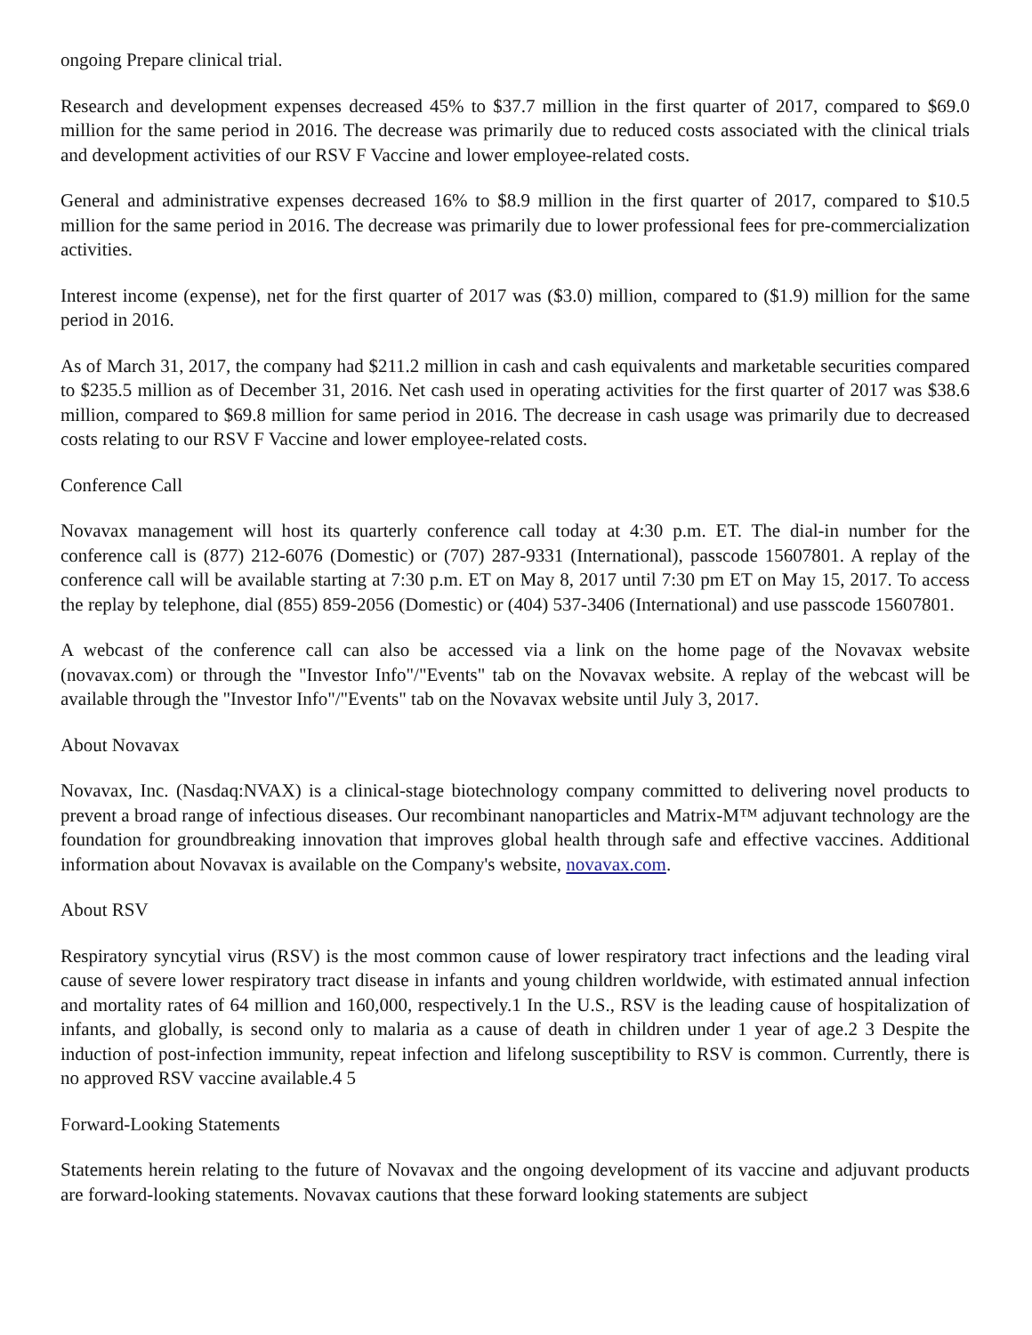ongoing Prepare clinical trial.
Research and development expenses decreased 45% to $37.7 million in the first quarter of 2017, compared to $69.0 million for the same period in 2016. The decrease was primarily due to reduced costs associated with the clinical trials and development activities of our RSV F Vaccine and lower employee-related costs.
General and administrative expenses decreased 16% to $8.9 million in the first quarter of 2017, compared to $10.5 million for the same period in 2016. The decrease was primarily due to lower professional fees for pre-commercialization activities.
Interest income (expense), net for the first quarter of 2017 was ($3.0) million, compared to ($1.9) million for the same period in 2016.
As of March 31, 2017, the company had $211.2 million in cash and cash equivalents and marketable securities compared to $235.5 million as of December 31, 2016. Net cash used in operating activities for the first quarter of 2017 was $38.6 million, compared to $69.8 million for same period in 2016. The decrease in cash usage was primarily due to decreased costs relating to our RSV F Vaccine and lower employee-related costs.
Conference Call
Novavax management will host its quarterly conference call today at 4:30 p.m. ET. The dial-in number for the conference call is (877) 212-6076 (Domestic) or (707) 287-9331 (International), passcode 15607801. A replay of the conference call will be available starting at 7:30 p.m. ET on May 8, 2017 until 7:30 pm ET on May 15, 2017. To access the replay by telephone, dial (855) 859-2056 (Domestic) or (404) 537-3406 (International) and use passcode 15607801.
A webcast of the conference call can also be accessed via a link on the home page of the Novavax website (novavax.com) or through the "Investor Info"/"Events" tab on the Novavax website. A replay of the webcast will be available through the "Investor Info"/"Events" tab on the Novavax website until July 3, 2017.
About Novavax
Novavax, Inc. (Nasdaq:NVAX) is a clinical-stage biotechnology company committed to delivering novel products to prevent a broad range of infectious diseases. Our recombinant nanoparticles and Matrix-M™ adjuvant technology are the foundation for groundbreaking innovation that improves global health through safe and effective vaccines. Additional information about Novavax is available on the Company's website, novavax.com.
About RSV
Respiratory syncytial virus (RSV) is the most common cause of lower respiratory tract infections and the leading viral cause of severe lower respiratory tract disease in infants and young children worldwide, with estimated annual infection and mortality rates of 64 million and 160,000, respectively.1 In the U.S., RSV is the leading cause of hospitalization of infants, and globally, is second only to malaria as a cause of death in children under 1 year of age.2 3 Despite the induction of post-infection immunity, repeat infection and lifelong susceptibility to RSV is common. Currently, there is no approved RSV vaccine available.4 5
Forward-Looking Statements
Statements herein relating to the future of Novavax and the ongoing development of its vaccine and adjuvant products are forward-looking statements. Novavax cautions that these forward looking statements are subject